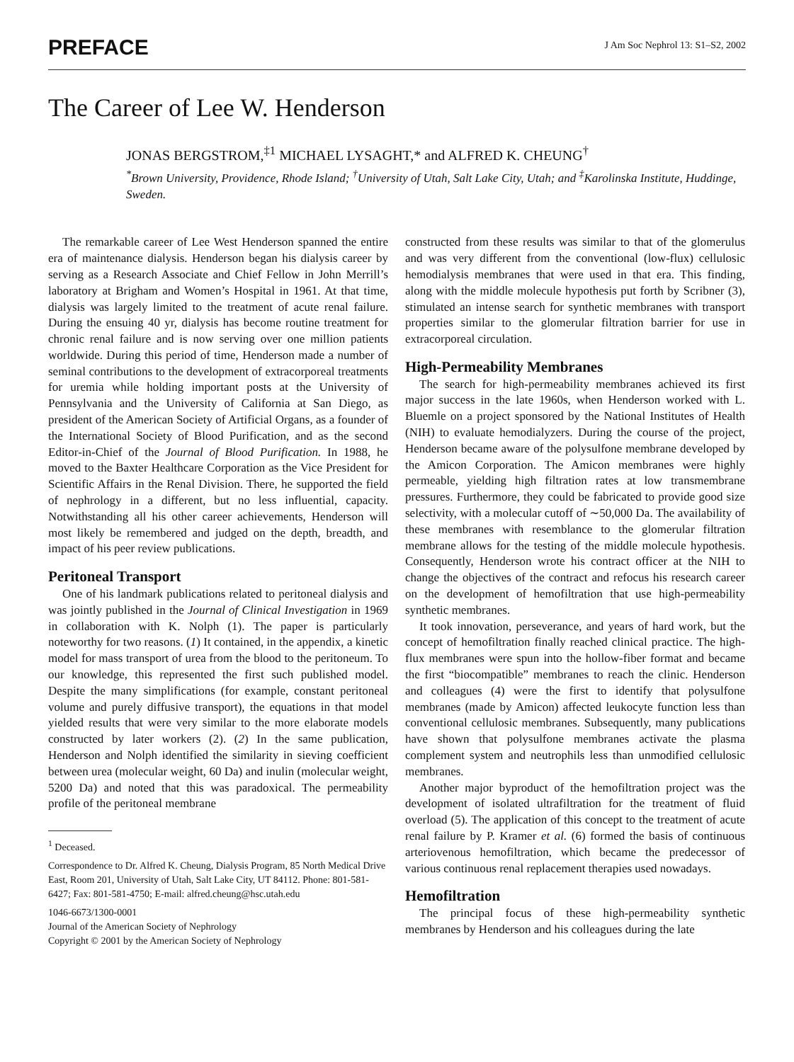PREFACE
J Am Soc Nephrol 13: S1–S2, 2002
The Career of Lee W. Henderson
JONAS BERGSTROM,<sup>‡1</sup> MICHAEL LYSAGHT,* and ALFRED K. CHEUNG<sup>†</sup>
<sup>*</sup> Brown University, Providence, Rhode Island; <sup>†</sup>University of Utah, Salt Lake City, Utah; and <sup>‡</sup>Karolinska Institute, Huddinge, Sweden.
The remarkable career of Lee West Henderson spanned the entire era of maintenance dialysis. Henderson began his dialysis career by serving as a Research Associate and Chief Fellow in John Merrill’s laboratory at Brigham and Women’s Hospital in 1961. At that time, dialysis was largely limited to the treatment of acute renal failure. During the ensuing 40 yr, dialysis has become routine treatment for chronic renal failure and is now serving over one million patients worldwide. During this period of time, Henderson made a number of seminal contributions to the development of extracorporeal treatments for uremia while holding important posts at the University of Pennsylvania and the University of California at San Diego, as president of the American Society of Artificial Organs, as a founder of the International Society of Blood Purification, and as the second Editor-in-Chief of the Journal of Blood Purification. In 1988, he moved to the Baxter Healthcare Corporation as the Vice President for Scientific Affairs in the Renal Division. There, he supported the field of nephrology in a different, but no less influential, capacity. Notwithstanding all his other career achievements, Henderson will most likely be remembered and judged on the depth, breadth, and impact of his peer review publications.
Peritoneal Transport
One of his landmark publications related to peritoneal dialysis and was jointly published in the Journal of Clinical Investigation in 1969 in collaboration with K. Nolph (1). The paper is particularly noteworthy for two reasons. (1) It contained, in the appendix, a kinetic model for mass transport of urea from the blood to the peritoneum. To our knowledge, this represented the first such published model. Despite the many simplifications (for example, constant peritoneal volume and purely diffusive transport), the equations in that model yielded results that were very similar to the more elaborate models constructed by later workers (2). (2) In the same publication, Henderson and Nolph identified the similarity in sieving coefficient between urea (molecular weight, 60 Da) and inulin (molecular weight, 5200 Da) and noted that this was paradoxical. The permeability profile of the peritoneal membrane
<sup>1</sup> Deceased.
Correspondence to Dr. Alfred K. Cheung, Dialysis Program, 85 North Medical Drive East, Room 201, University of Utah, Salt Lake City, UT 84112. Phone: 801-581-6427; Fax: 801-581-4750; E-mail: alfred.cheung@hsc.utah.edu
1046-6673/1300-0001
Journal of the American Society of Nephrology
Copyright © 2001 by the American Society of Nephrology
constructed from these results was similar to that of the glomerulus and was very different from the conventional (low-flux) cellulosic hemodialysis membranes that were used in that era. This finding, along with the middle molecule hypothesis put forth by Scribner (3), stimulated an intense search for synthetic membranes with transport properties similar to the glomerular filtration barrier for use in extracorporeal circulation.
High-Permeability Membranes
The search for high-permeability membranes achieved its first major success in the late 1960s, when Henderson worked with L. Bluemle on a project sponsored by the National Institutes of Health (NIH) to evaluate hemodialyzers. During the course of the project, Henderson became aware of the polysulfone membrane developed by the Amicon Corporation. The Amicon membranes were highly permeable, yielding high filtration rates at low transmembrane pressures. Furthermore, they could be fabricated to provide good size selectivity, with a molecular cutoff of ∼50,000 Da. The availability of these membranes with resemblance to the glomerular filtration membrane allows for the testing of the middle molecule hypothesis. Consequently, Henderson wrote his contract officer at the NIH to change the objectives of the contract and refocus his research career on the development of hemofiltration that use high-permeability synthetic membranes.
It took innovation, perseverance, and years of hard work, but the concept of hemofiltration finally reached clinical practice. The high-flux membranes were spun into the hollow-fiber format and became the first “biocompatible” membranes to reach the clinic. Henderson and colleagues (4) were the first to identify that polysulfone membranes (made by Amicon) affected leukocyte function less than conventional cellulosic membranes. Subsequently, many publications have shown that polysulfone membranes activate the plasma complement system and neutrophils less than unmodified cellulosic membranes.
Another major byproduct of the hemofiltration project was the development of isolated ultrafiltration for the treatment of fluid overload (5). The application of this concept to the treatment of acute renal failure by P. Kramer et al. (6) formed the basis of continuous arteriovenous hemofiltration, which became the predecessor of various continuous renal replacement therapies used nowadays.
Hemofiltration
The principal focus of these high-permeability synthetic membranes by Henderson and his colleagues during the late